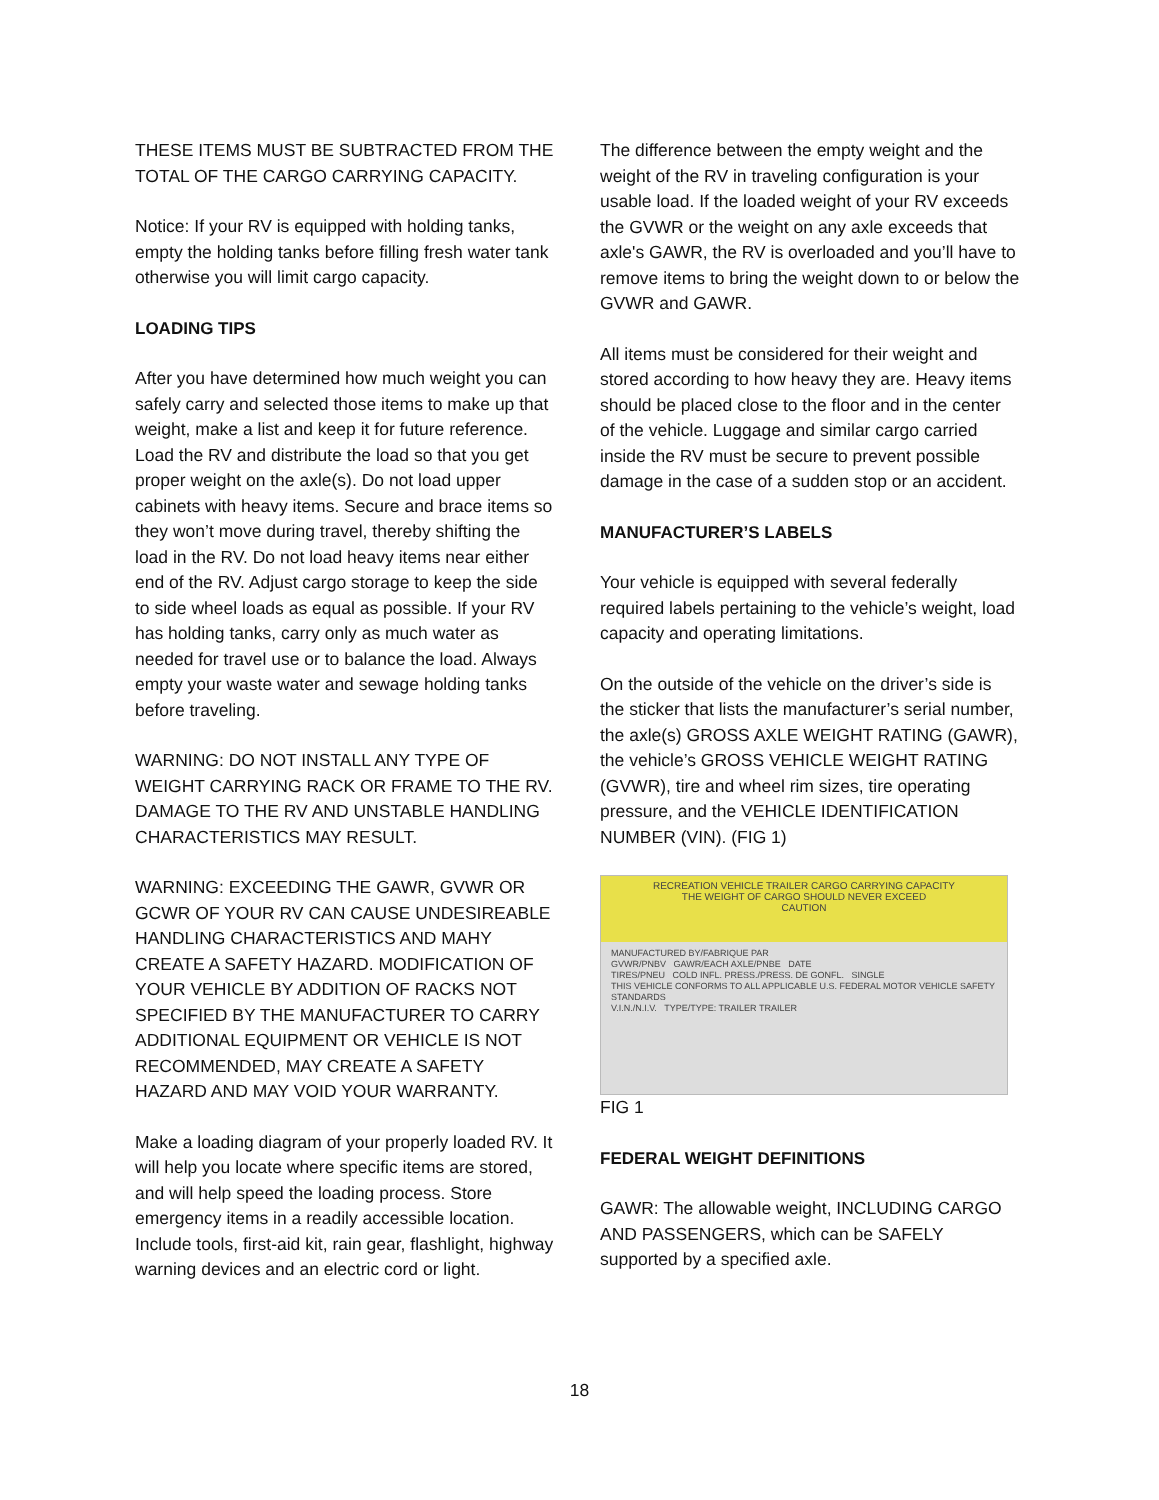THESE ITEMS MUST BE SUBTRACTED FROM THE TOTAL OF THE CARGO CARRYING CAPACITY.
Notice: If your RV is equipped with holding tanks, empty the holding tanks before filling fresh water tank otherwise you will limit cargo capacity.
LOADING TIPS
After you have determined how much weight you can safely carry and selected those items to make up that weight, make a list and keep it for future reference. Load the RV and distribute the load so that you get proper weight on the axle(s). Do not load upper cabinets with heavy items. Secure and brace items so they won’t move during travel, thereby shifting the load in the RV. Do not load heavy items near either end of the RV. Adjust cargo storage to keep the side to side wheel loads as equal as possible. If your RV has holding tanks, carry only as much water as needed for travel use or to balance the load. Always empty your waste water and sewage holding tanks before traveling.
WARNING: DO NOT INSTALL ANY TYPE OF WEIGHT CARRYING RACK OR FRAME TO THE RV. DAMAGE TO THE RV AND UNSTABLE HANDLING CHARACTERISTICS MAY RESULT.
WARNING: EXCEEDING THE GAWR, GVWR OR GCWR OF YOUR RV CAN CAUSE UNDESIREABLE HANDLING CHARACTERISTICS AND MAHY CREATE A SAFETY HAZARD. MODIFICATION OF YOUR VEHICLE BY ADDITION OF RACKS NOT SPECIFIED BY THE MANUFACTURER TO CARRY ADDITIONAL EQUIPMENT OR VEHICLE IS NOT RECOMMENDED, MAY CREATE A SAFETY HAZARD AND MAY VOID YOUR WARRANTY.
Make a loading diagram of your properly loaded RV. It will help you locate where specific items are stored, and will help speed the loading process. Store emergency items in a readily accessible location. Include tools, first-aid kit, rain gear, flashlight, highway warning devices and an electric cord or light.
The difference between the empty weight and the weight of the RV in traveling configuration is your usable load. If the loaded weight of your RV exceeds the GVWR or the weight on any axle exceeds that axle's GAWR, the RV is overloaded and you’ll have to remove items to bring the weight down to or below the GVWR and GAWR.
All items must be considered for their weight and stored according to how heavy they are. Heavy items should be placed close to the floor and in the center of the vehicle. Luggage and similar cargo carried inside the RV must be secure to prevent possible damage in the case of a sudden stop or an accident.
MANUFACTURER’S LABELS
Your vehicle is equipped with several federally required labels pertaining to the vehicle’s weight, load capacity and operating limitations.
On the outside of the vehicle on the driver’s side is the sticker that lists the manufacturer’s serial number, the axle(s) GROSS AXLE WEIGHT RATING (GAWR), the vehicle’s GROSS VEHICLE WEIGHT RATING (GVWR), tire and wheel rim sizes, tire operating pressure, and the VEHICLE IDENTIFICATION NUMBER (VIN). (FIG 1)
RECREATION VEHICLE TRAILER CARGO CARRYING CAPACITY
THE WEIGHT OF CARGO SHOULD NEVER EXCEED
CAUTION
MANUFACTURED BY/FABRIQUE PAR
GVWR/PNBV GAWR/EACH AXLE/PNBE DATE
TIRES/PNEU COLD INFL. PRESS./PRESS. DE GONFL. SINGLE
THIS VEHICLE CONFORMS TO ALL APPLICABLE U.S. FEDERAL MOTOR VEHICLE SAFETY STANDARDS
V.I.N./N.I.V. TYPE/TYPE: TRAILER TRAILER
FIG 1
FEDERAL WEIGHT DEFINITIONS
GAWR: The allowable weight, INCLUDING CARGO AND PASSENGERS, which can be SAFELY supported by a specified axle.
18